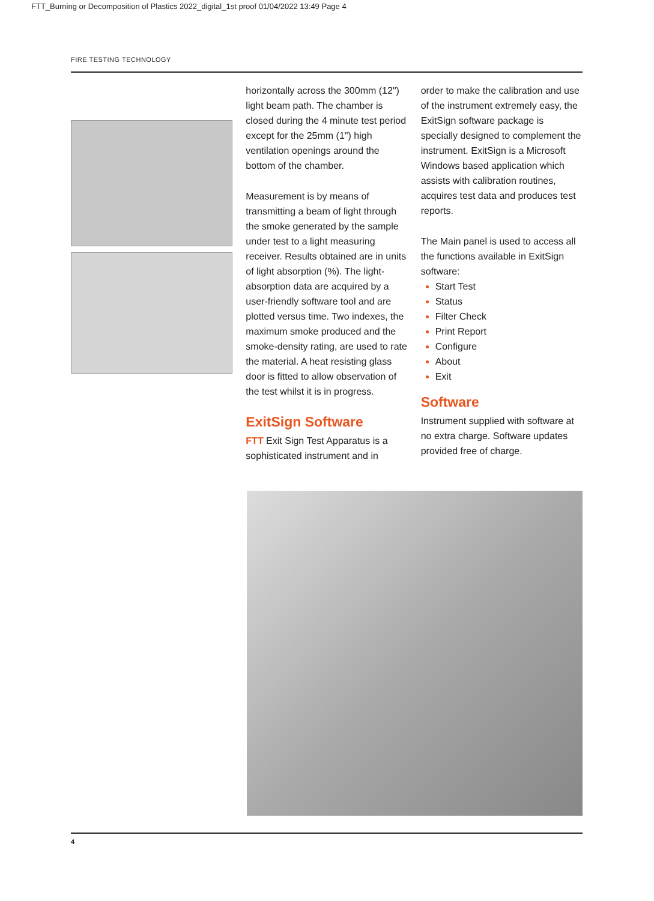FTT_Burning or Decomposition of Plastics 2022_digital_1st proof 01/04/2022 13:49 Page 4
FIRE TESTING TECHNOLOGY
horizontally across the 300mm (12") light beam path. The chamber is closed during the 4 minute test period except for the 25mm (1") high ventilation openings around the bottom of the chamber.
Measurement is by means of transmitting a beam of light through the smoke generated by the sample under test to a light measuring receiver. Results obtained are in units of light absorption (%). The light-absorption data are acquired by a user-friendly software tool and are plotted versus time. Two indexes, the maximum smoke produced and the smoke-density rating, are used to rate the material. A heat resisting glass door is fitted to allow observation of the test whilst it is in progress.
ExitSign Software
FTT Exit Sign Test Apparatus is a sophisticated instrument and in
order to make the calibration and use of the instrument extremely easy, the ExitSign software package is specially designed to complement the instrument. ExitSign is a Microsoft Windows based application which assists with calibration routines, acquires test data and produces test reports.
The Main panel is used to access all the functions available in ExitSign software:
Start Test
Status
Filter Check
Print Report
Configure
About
Exit
Software
Instrument supplied with software at no extra charge. Software updates provided free of charge.
4